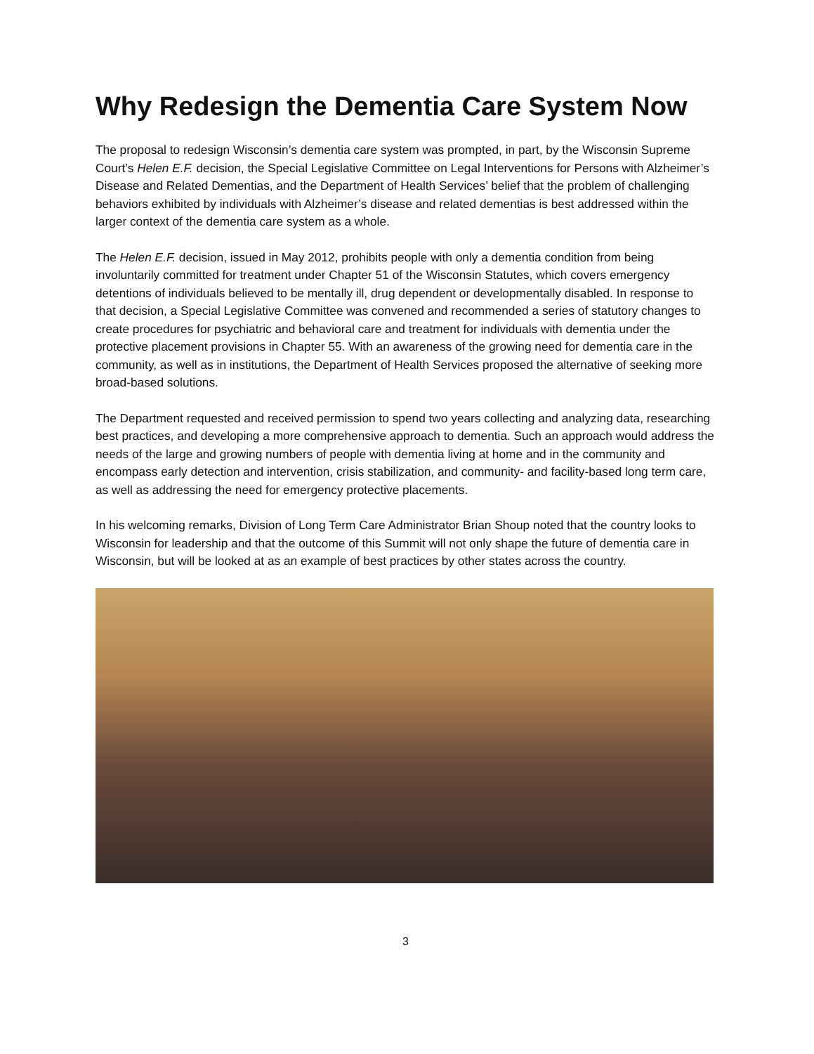Why Redesign the Dementia Care System Now
The proposal to redesign Wisconsin’s dementia care system was prompted, in part, by the Wisconsin Supreme Court’s Helen E.F. decision, the Special Legislative Committee on Legal Interventions for Persons with Alzheimer’s Disease and Related Dementias, and the Department of Health Services’ belief that the problem of challenging behaviors exhibited by individuals with Alzheimer’s disease and related dementias is best addressed within the larger context of the dementia care system as a whole.
The Helen E.F. decision, issued in May 2012, prohibits people with only a dementia condition from being involuntarily committed for treatment under Chapter 51 of the Wisconsin Statutes, which covers emergency detentions of individuals believed to be mentally ill, drug dependent or developmentally disabled. In response to that decision, a Special Legislative Committee was convened and recommended a series of statutory changes to create procedures for psychiatric and behavioral care and treatment for individuals with dementia under the protective placement provisions in Chapter 55. With an awareness of the growing need for dementia care in the community, as well as in institutions, the Department of Health Services proposed the alternative of seeking more broad-based solutions.
The Department requested and received permission to spend two years collecting and analyzing data, researching best practices, and developing a more comprehensive approach to dementia. Such an approach would address the needs of the large and growing numbers of people with dementia living at home and in the community and encompass early detection and intervention, crisis stabilization, and community- and facility-based long term care, as well as addressing the need for emergency protective placements.
In his welcoming remarks, Division of Long Term Care Administrator Brian Shoup noted that the country looks to Wisconsin for leadership and that the outcome of this Summit will not only shape the future of dementia care in Wisconsin, but will be looked at as an example of best practices by other states across the country.
3